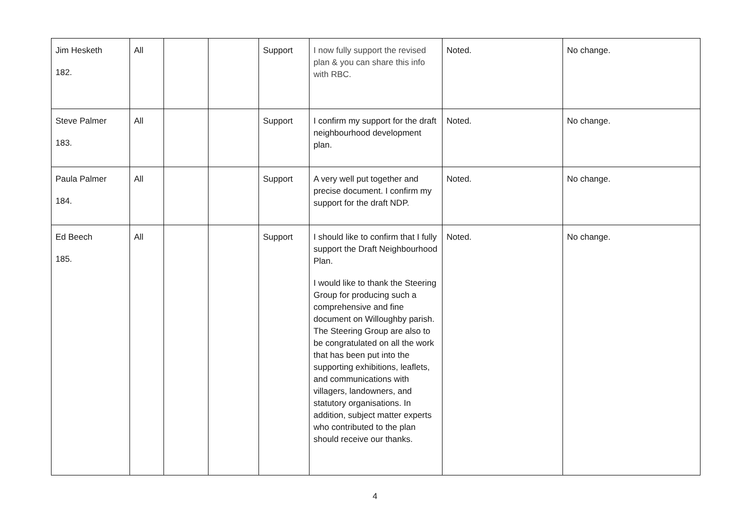| Jim Hesketh 182. | All | | | Support | I now fully support the revised plan & you can share this info with RBC. | Noted. | No change. |
| Steve Palmer 183. | All | | | Support | I confirm my support for the draft neighbourhood development plan. | Noted. | No change. |
| Paula Palmer 184. | All | | | Support | A very well put together and precise document. I confirm my support for the draft NDP. | Noted. | No change. |
| Ed Beech 185. | All | | | Support | I should like to confirm that I fully support the Draft Neighbourhood Plan. I would like to thank the Steering Group for producing such a comprehensive and fine document on Willoughby parish. The Steering Group are also to be congratulated on all the work that has been put into the supporting exhibitions, leaflets, and communications with villagers, landowners, and statutory organisations. In addition, subject matter experts who contributed to the plan should receive our thanks. | Noted. | No change. |
4